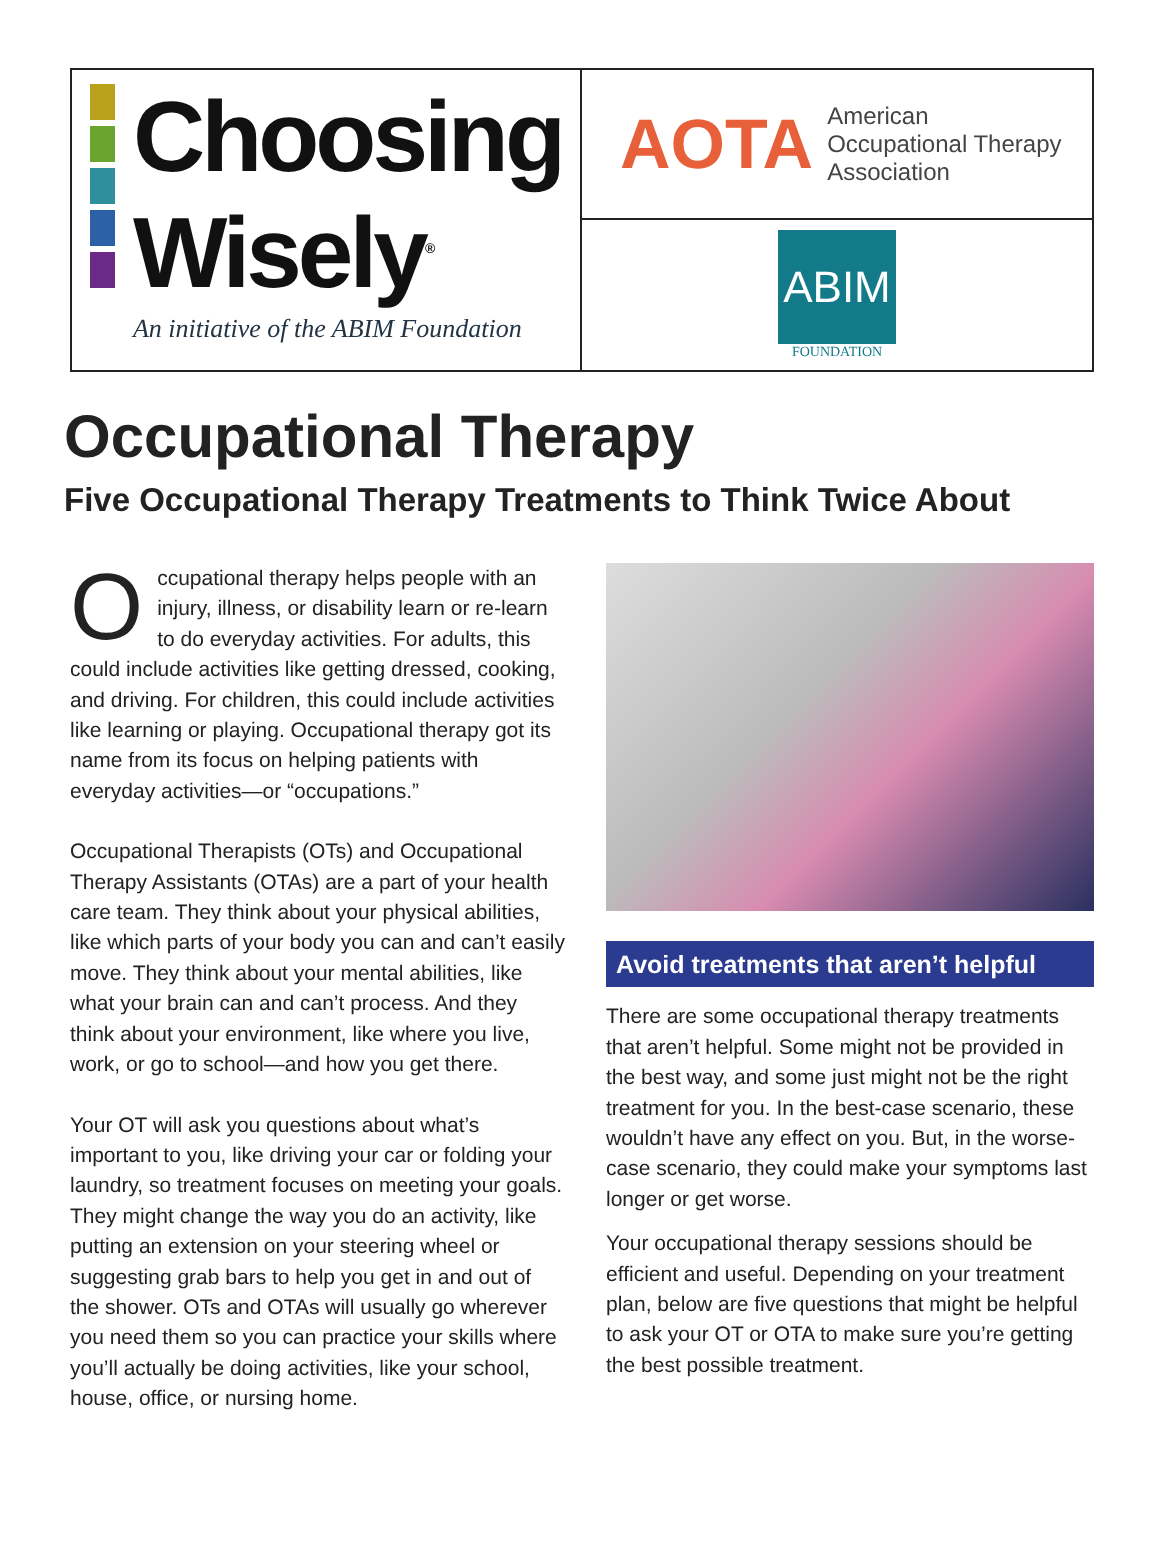Choosing
Wisely<sup>®</sup>
An initiative of the ABIM Foundation
AOTA
American
Occupational Therapy
Association
ABIM
FOUNDATION
Occupational Therapy
Five Occupational Therapy Treatments to Think Twice About
Occupational therapy helps people with an injury, illness, or disability learn or re-learn to do everyday activities. For adults, this could include activities like getting dressed, cooking, and driving. For children, this could include activities like learning or playing. Occupational therapy got its name from its focus on helping patients with everyday activities—or “occupations.”
Occupational Therapists (OTs) and Occupational Therapy Assistants (OTAs) are a part of your health care team. They think about your physical abilities, like which parts of your body you can and can’t easily move. They think about your mental abilities, like what your brain can and can’t process. And they think about your environment, like where you live, work, or go to school—and how you get there.
Your OT will ask you questions about what’s important to you, like driving your car or folding your laundry, so treatment focuses on meeting your goals. They might change the way you do an activity, like putting an extension on your steering wheel or suggesting grab bars to help you get in and out of the shower. OTs and OTAs will usually go wherever you need them so you can practice your skills where you’ll actually be doing activities, like your school, house, office, or nursing home.
Avoid treatments that aren’t helpful
There are some occupational therapy treatments that aren’t helpful. Some might not be provided in the best way, and some just might not be the right treatment for you. In the best-case scenario, these wouldn’t have any effect on you. But, in the worse-case scenario, they could make your symptoms last longer or get worse.
Your occupational therapy sessions should be efficient and useful. Depending on your treatment plan, below are five questions that might be helpful to ask your OT or OTA to make sure you’re getting the best possible treatment.